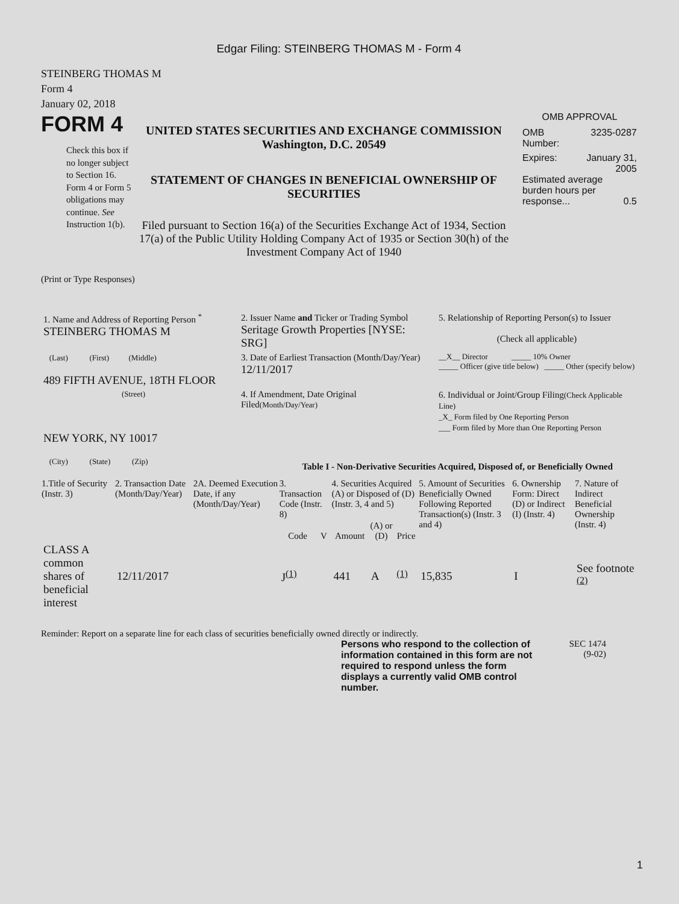Edgar Filing: STEINBERG THOMAS M - Form 4
STEINBERG THOMAS M
Form 4
January 02, 2018
FORM 4
Check this box if no longer subject to Section 16. Form 4 or Form 5 obligations may continue. See Instruction 1(b).
UNITED STATES SECURITIES AND EXCHANGE COMMISSION
Washington, D.C. 20549
STATEMENT OF CHANGES IN BENEFICIAL OWNERSHIP OF SECURITIES
Filed pursuant to Section 16(a) of the Securities Exchange Act of 1934, Section 17(a) of the Public Utility Holding Company Act of 1935 or Section 30(h) of the Investment Company Act of 1940
OMB APPROVAL
OMB
Number: 3235-0287
Expires: January 31,
2005
Estimated average burden hours per response... 0.5
(Print or Type Responses)
| 1. Name and Address of Reporting Person <sup>*</sup> STEINBERG THOMAS M | 2. Issuer Name and Ticker or Trading Symbol Seritage Growth Properties [NYSE: SRG] | 5. Relationship of Reporting Person(s) to Issuer (Check all applicable) |
| (Last) (First) (Middle) 489 FIFTH AVENUE, 18TH FLOOR | 3. Date of Earliest Transaction (Month/Day/Year) 12/11/2017 | __X__ Director _____ 10% Owner _____ Officer (give title below) _____ Other (specify below) |
| (Street) NEW YORK, NY 10017 (City) (State) (Zip) | 4. If Amendment, Date Original Filed (Month/Day/Year) | 6. Individual or Joint/Group Filing (Check Applicable Line) _X_ Form filed by One Reporting Person ___ Form filed by More than One Reporting Person |
Table I - Non-Derivative Securities Acquired, Disposed of, or Beneficially Owned
| 1.Title of Security (Instr. 3) | 2. Transaction Date (Month/Day/Year) | 2A. Deemed Execution Date, if any (Month/Day/Year) | 3. Transaction Code (Instr. 8) | | 4. Securities Acquired (A) or Disposed of (D) (Instr. 3, 4 and 5) | | | 5. Amount of Securities Beneficially Owned Following Reported Transaction(s) (Instr. 3 and 4) | 6. Ownership Form: Direct (D) or Indirect (I) (Instr. 4) | 7. Nature of Indirect Beneficial Ownership (Instr. 4) |
| --- | --- | --- | --- | --- | --- | --- | --- | --- | --- | --- |
| | | | Code | V | Amount | (A) or (D) | Price | | | |
| CLASS A common shares of beneficial interest | 12/11/2017 | | J<sup>(1)</sup> | | 441 | A | <sup>(1)</sup> | 15,835 | I | See footnote <sup>(2)</sup> |
Reminder: Report on a separate line for each class of securities beneficially owned directly or indirectly.
Persons who respond to the collection of information contained in this form are not required to respond unless the form displays a currently valid OMB control number.
SEC 1474
(9-02)
1